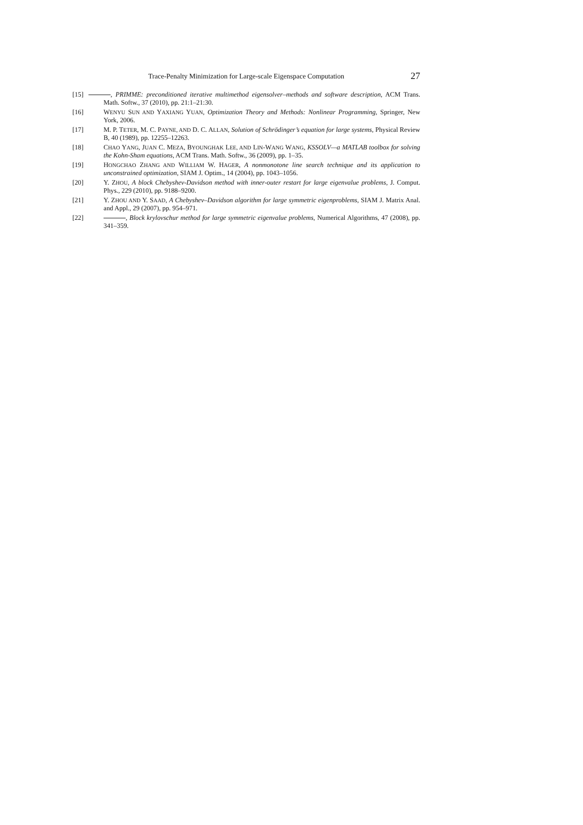Trace-Penalty Minimization for Large-scale Eigenspace Computation 27
[15] , PRIMME: preconditioned iterative multimethod eigensolver–methods and software description, ACM Trans. Math. Softw., 37 (2010), pp. 21:1–21:30.
[16] WENYU SUN AND YAXIANG YUAN, Optimization Theory and Methods: Nonlinear Programming, Springer, New York, 2006.
[17] M. P. TETER, M. C. PAYNE, AND D. C. ALLAN, Solution of Schrödinger’s equation for large systems, Physical Review B, 40 (1989), pp. 12255–12263.
[18] CHAO YANG, JUAN C. MEZA, BYOUNGHAK LEE, AND LIN-WANG WANG, KSSOLV—a MATLAB toolbox for solving the Kohn-Sham equations, ACM Trans. Math. Softw., 36 (2009), pp. 1–35.
[19] HONGCHAO ZHANG AND WILLIAM W. HAGER, A nonmonotone line search technique and its application to unconstrained optimization, SIAM J. Optim., 14 (2004), pp. 1043–1056.
[20] Y. ZHOU, A block Chebyshev-Davidson method with inner-outer restart for large eigenvalue problems, J. Comput. Phys., 229 (2010), pp. 9188–9200.
[21] Y. ZHOU AND Y. SAAD, A Chebyshev–Davidson algorithm for large symmetric eigenproblems, SIAM J. Matrix Anal. and Appl., 29 (2007), pp. 954–971.
[22] , Block krylovschur method for large symmetric eigenvalue problems, Numerical Algorithms, 47 (2008), pp. 341–359.